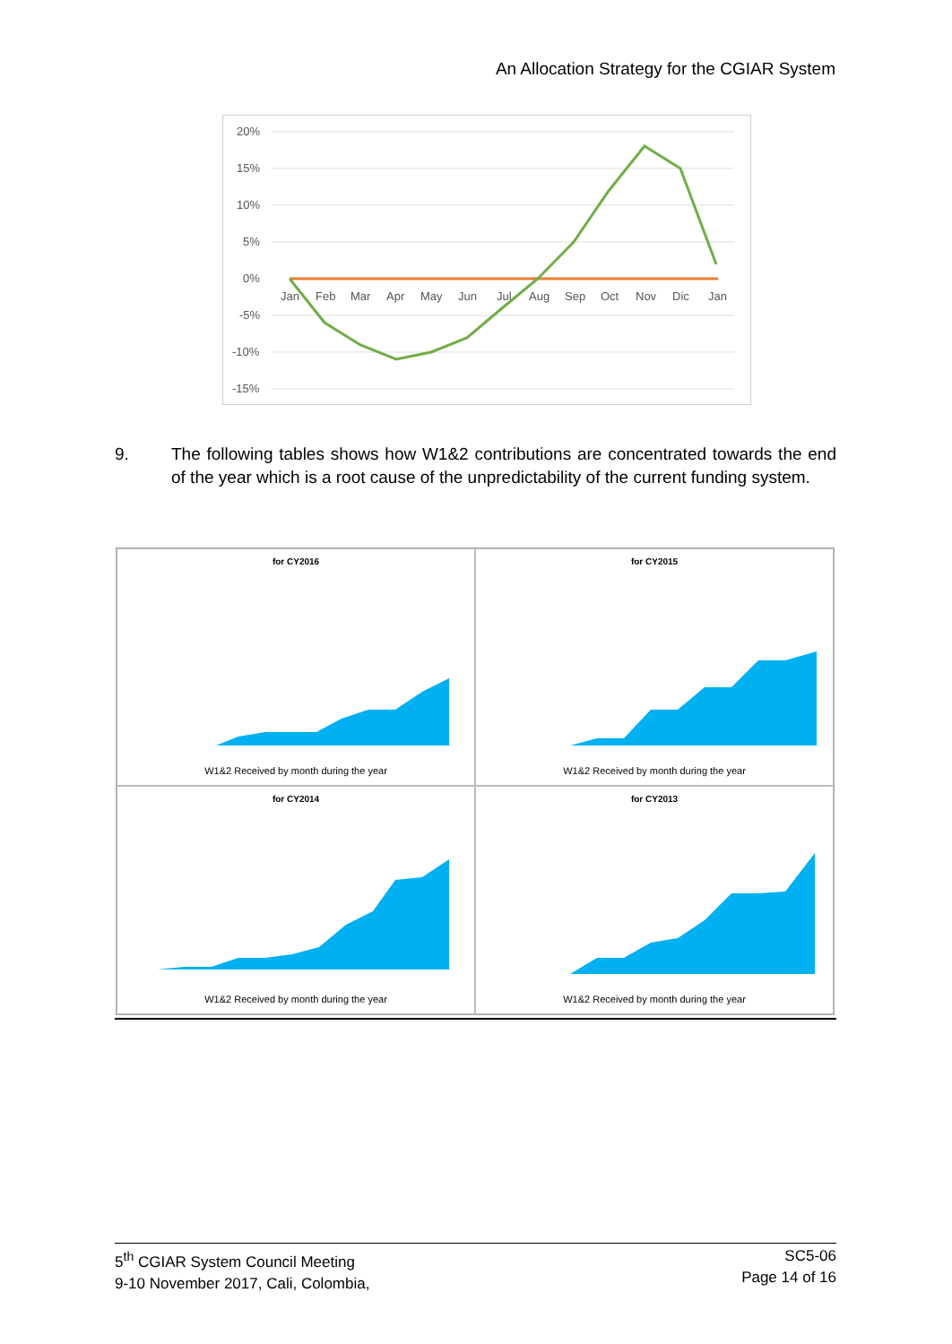An Allocation Strategy for the CGIAR System
20%
15%
10%
5%
0%
-5%
-10%
-15%
Jan
Feb
Mar
Apr
May
Jun
Jul
Aug
Sep
Oct
Nov
Dic
Jan
9. The following tables shows how W1&2 contributions are concentrated towards the end of the year which is a root cause of the unpredictability of the current funding system.
for CY2016
W1&2 Received by month during the year
for CY2015
W1&2 Received by month during the year
for CY2014
W1&2 Received by month during the year
for CY2013
W1&2 Received by month during the year
5<sup>th</sup> CGIAR System Council Meeting
9-10 November 2017, Cali, Colombia,
SC5-06
Page 14 of 16